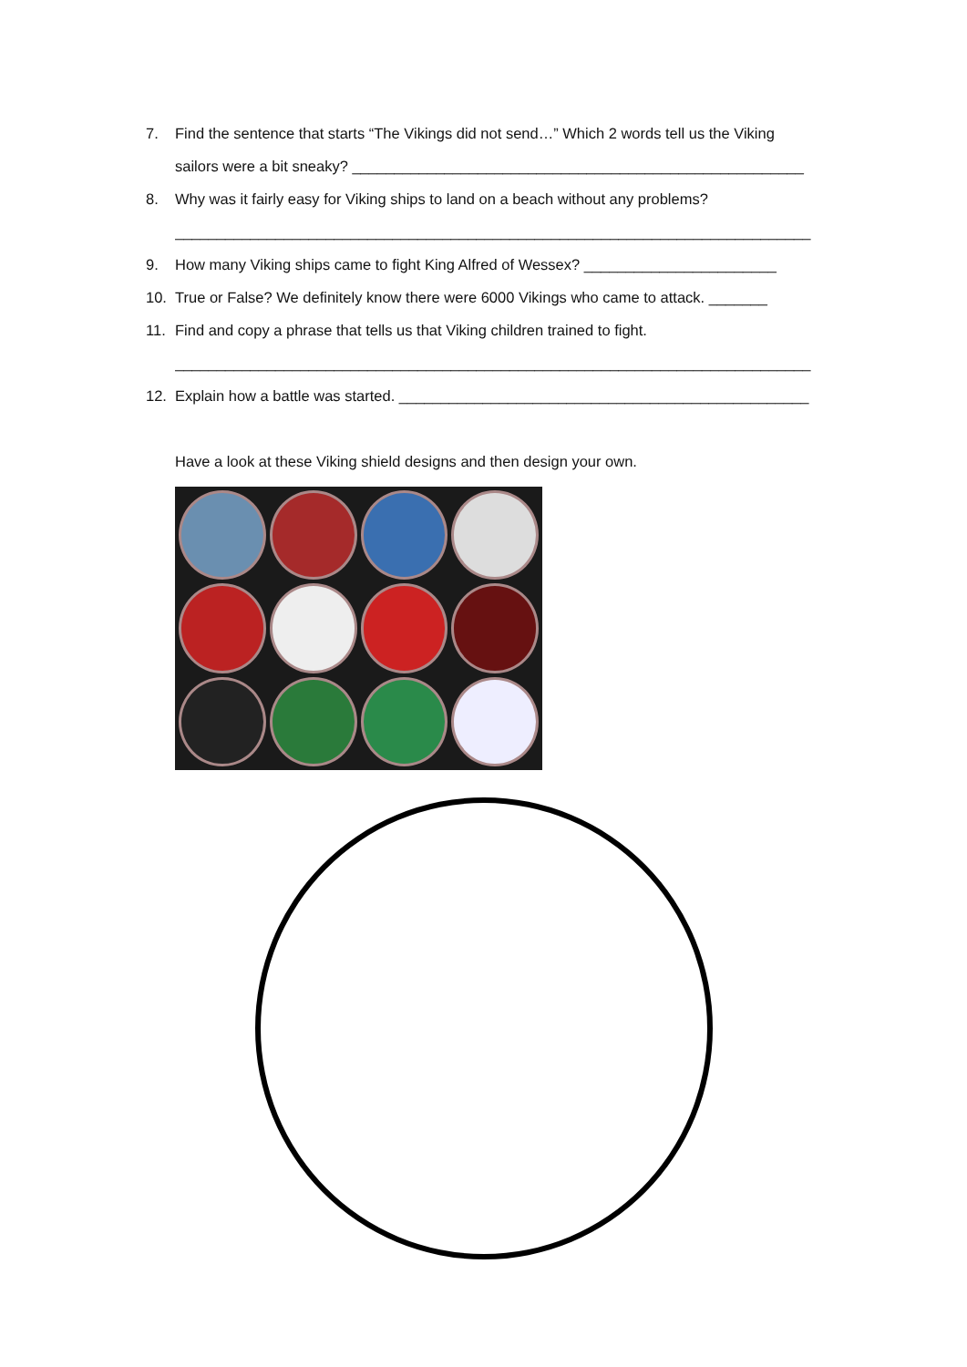7. Find the sentence that starts “The Vikings did not send…” Which 2 words tell us the Viking
sailors were a bit sneaky? ______________________________________________________
8. Why was it fairly easy for Viking ships to land on a beach without any problems?
____________________________________________________________________________
9. How many Viking ships came to fight King Alfred of Wessex? _______________________
10. True or False? We definitely know there were 6000 Vikings who came to attack. _______
11. Find and copy a phrase that tells us that Viking children trained to fight.
____________________________________________________________________________
12. Explain how a battle was started. _________________________________________________
Have a look at these Viking shield designs and then design your own.